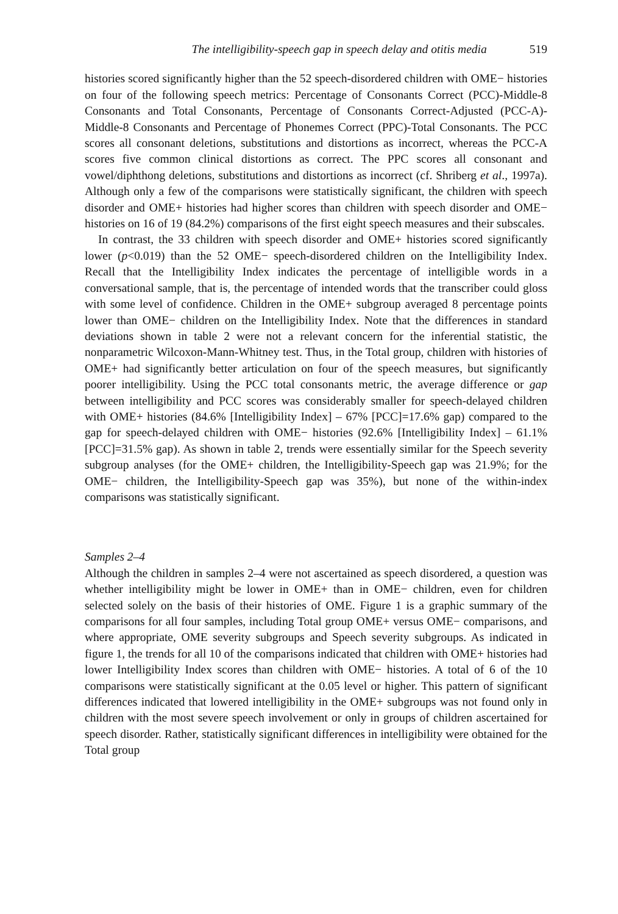The intelligibility-speech gap in speech delay and otitis media 519
histories scored significantly higher than the 52 speech-disordered children with OME− histories on four of the following speech metrics: Percentage of Consonants Correct (PCC)-Middle-8 Consonants and Total Consonants, Percentage of Consonants Correct-Adjusted (PCC-A)-Middle-8 Consonants and Percentage of Phonemes Correct (PPC)-Total Consonants. The PCC scores all consonant deletions, substitutions and distortions as incorrect, whereas the PCC-A scores five common clinical distortions as correct. The PPC scores all consonant and vowel/diphthong deletions, substitutions and distortions as incorrect (cf. Shriberg et al., 1997a). Although only a few of the comparisons were statistically significant, the children with speech disorder and OME+ histories had higher scores than children with speech disorder and OME− histories on 16 of 19 (84.2%) comparisons of the first eight speech measures and their subscales.
In contrast, the 33 children with speech disorder and OME+ histories scored significantly lower (p<0.019) than the 52 OME− speech-disordered children on the Intelligibility Index. Recall that the Intelligibility Index indicates the percentage of intelligible words in a conversational sample, that is, the percentage of intended words that the transcriber could gloss with some level of confidence. Children in the OME+ subgroup averaged 8 percentage points lower than OME− children on the Intelligibility Index. Note that the differences in standard deviations shown in table 2 were not a relevant concern for the inferential statistic, the nonparametric Wilcoxon-Mann-Whitney test. Thus, in the Total group, children with histories of OME+ had significantly better articulation on four of the speech measures, but significantly poorer intelligibility. Using the PCC total consonants metric, the average difference or gap between intelligibility and PCC scores was considerably smaller for speech-delayed children with OME+ histories (84.6% [Intelligibility Index] – 67% [PCC]=17.6% gap) compared to the gap for speech-delayed children with OME− histories (92.6% [Intelligibility Index] – 61.1% [PCC]=31.5% gap). As shown in table 2, trends were essentially similar for the Speech severity subgroup analyses (for the OME+ children, the Intelligibility-Speech gap was 21.9%; for the OME− children, the Intelligibility-Speech gap was 35%), but none of the within-index comparisons was statistically significant.
Samples 2–4
Although the children in samples 2–4 were not ascertained as speech disordered, a question was whether intelligibility might be lower in OME+ than in OME− children, even for children selected solely on the basis of their histories of OME. Figure 1 is a graphic summary of the comparisons for all four samples, including Total group OME+ versus OME− comparisons, and where appropriate, OME severity subgroups and Speech severity subgroups. As indicated in figure 1, the trends for all 10 of the comparisons indicated that children with OME+ histories had lower Intelligibility Index scores than children with OME− histories. A total of 6 of the 10 comparisons were statistically significant at the 0.05 level or higher. This pattern of significant differences indicated that lowered intelligibility in the OME+ subgroups was not found only in children with the most severe speech involvement or only in groups of children ascertained for speech disorder. Rather, statistically significant differences in intelligibility were obtained for the Total group